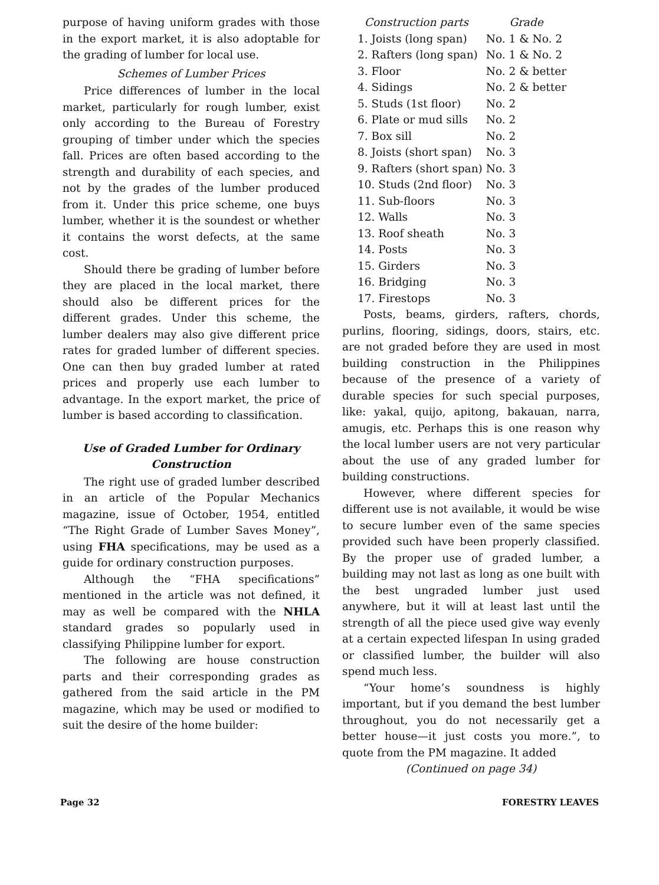purpose of having uniform grades with those in the export market, it is also adoptable for the grading of lumber for local use.
Schemes of Lumber Prices
Price differences of lumber in the local market, particularly for rough lumber, exist only according to the Bureau of Forestry grouping of timber under which the species fall. Prices are often based according to the strength and durability of each species, and not by the grades of the lumber produced from it. Under this price scheme, one buys lumber, whether it is the soundest or whether it contains the worst defects, at the same cost.
Should there be grading of lumber before they are placed in the local market, there should also be different prices for the different grades. Under this scheme, the lumber dealers may also give different price rates for graded lumber of different species. One can then buy graded lumber at rated prices and properly use each lumber to advantage. In the export market, the price of lumber is based according to classification.
Use of Graded Lumber for Ordinary Construction
The right use of graded lumber described in an article of the Popular Mechanics magazine, issue of October, 1954, entitled “The Right Grade of Lumber Saves Money”, using FHA specifications, may be used as a guide for ordinary construction purposes.
Although the “FHA specifications” mentioned in the article was not defined, it may as well be compared with the NHLA standard grades so popularly used in classifying Philippine lumber for export.
The following are house construction parts and their corresponding grades as gathered from the said article in the PM magazine, which may be used or modified to suit the desire of the home builder:
| Construction parts | Grade |
| --- | --- |
| 1. Joists (long span) | No. 1 & No. 2 |
| 2. Rafters (long span) | No. 1 & No. 2 |
| 3. Floor | No. 2 & better |
| 4. Sidings | No. 2 & better |
| 5. Studs (1st floor) | No. 2 |
| 6. Plate or mud sills | No. 2 |
| 7. Box sill | No. 2 |
| 8. Joists (short span) | No. 3 |
| 9. Rafters (short span) | No. 3 |
| 10. Studs (2nd floor) | No. 3 |
| 11. Sub-floors | No. 3 |
| 12. Walls | No. 3 |
| 13. Roof sheath | No. 3 |
| 14. Posts | No. 3 |
| 15. Girders | No. 3 |
| 16. Bridging | No. 3 |
| 17. Firestops | No. 3 |
Posts, beams, girders, rafters, chords, purlins, flooring, sidings, doors, stairs, etc. are not graded before they are used in most building construction in the Philippines because of the presence of a variety of durable species for such special purposes, like: yakal, quijo, apitong, bakauan, narra, amugis, etc. Perhaps this is one reason why the local lumber users are not very particular about the use of any graded lumber for building constructions.
However, where different species for different use is not available, it would be wise to secure lumber even of the same species provided such have been properly classified. By the proper use of graded lumber, a building may not last as long as one built with the best ungraded lumber just used anywhere, but it will at least last until the strength of all the piece used give way evenly at a certain expected lifespan In using graded or classified lumber, the builder will also spend much less.
“Your home’s soundness is highly important, but if you demand the best lumber throughout, you do not necessarily get a better house—it just costs you more.”, to quote from the PM magazine. It added
(Continued on page 34)
Page 32 FORESTRY LEAVES